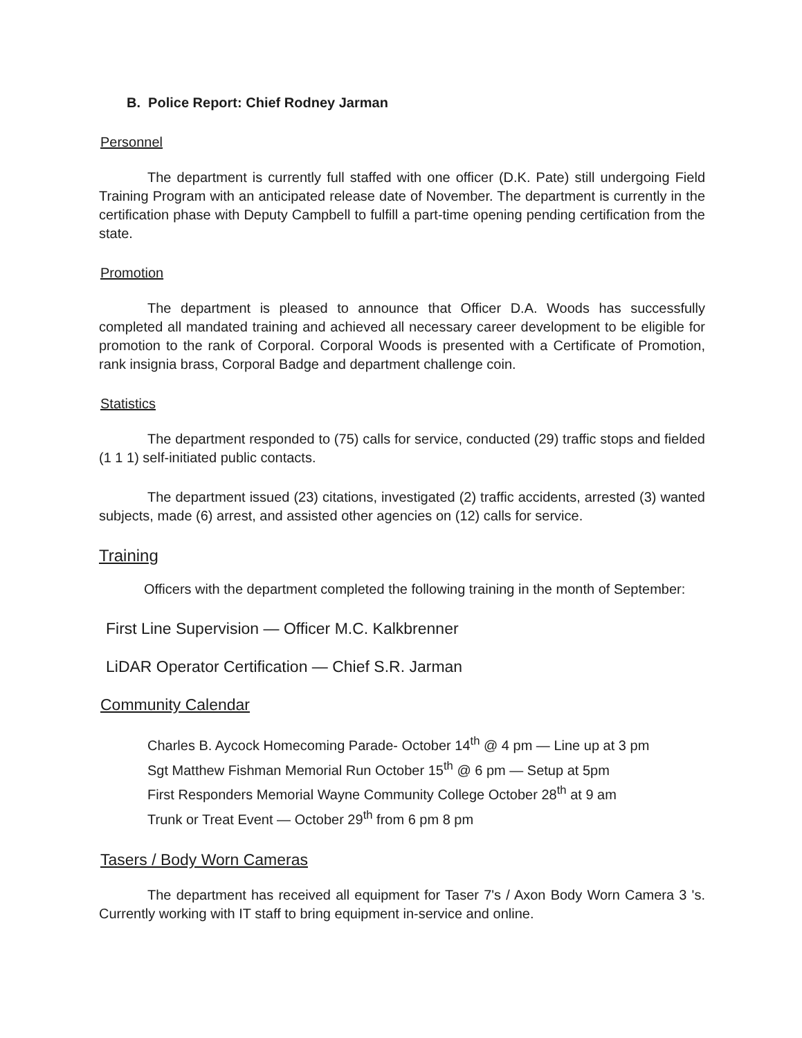B. Police Report: Chief Rodney Jarman
Personnel
The department is currently full staffed with one officer (D.K. Pate) still undergoing Field Training Program with an anticipated release date of November. The department is currently in the certification phase with Deputy Campbell to fulfill a part-time opening pending certification from the state.
Promotion
The department is pleased to announce that Officer D.A. Woods has successfully completed all mandated training and achieved all necessary career development to be eligible for promotion to the rank of Corporal. Corporal Woods is presented with a Certificate of Promotion, rank insignia brass, Corporal Badge and department challenge coin.
Statistics
The department responded to (75) calls for service, conducted (29) traffic stops and fielded (1 1 1) self-initiated public contacts.
The department issued (23) citations, investigated (2) traffic accidents, arrested (3) wanted subjects, made (6) arrest, and assisted other agencies on (12) calls for service.
Training
Officers with the department completed the following training in the month of September:
First Line Supervision — Officer M.C. Kalkbrenner
LiDAR Operator Certification — Chief S.R. Jarman
Community Calendar
Charles B. Aycock Homecoming Parade- October 14<sup>th</sup> @ 4 pm — Line up at 3 pm
Sgt Matthew Fishman Memorial Run October 15<sup>th</sup> @ 6 pm — Setup at 5pm
First Responders Memorial Wayne Community College October 28<sup>th</sup> at 9 am
Trunk or Treat Event — October 29<sup>th</sup> from 6 pm 8 pm
Tasers / Body Worn Cameras
The department has received all equipment for Taser 7's / Axon Body Worn Camera 3 's. Currently working with IT staff to bring equipment in-service and online.